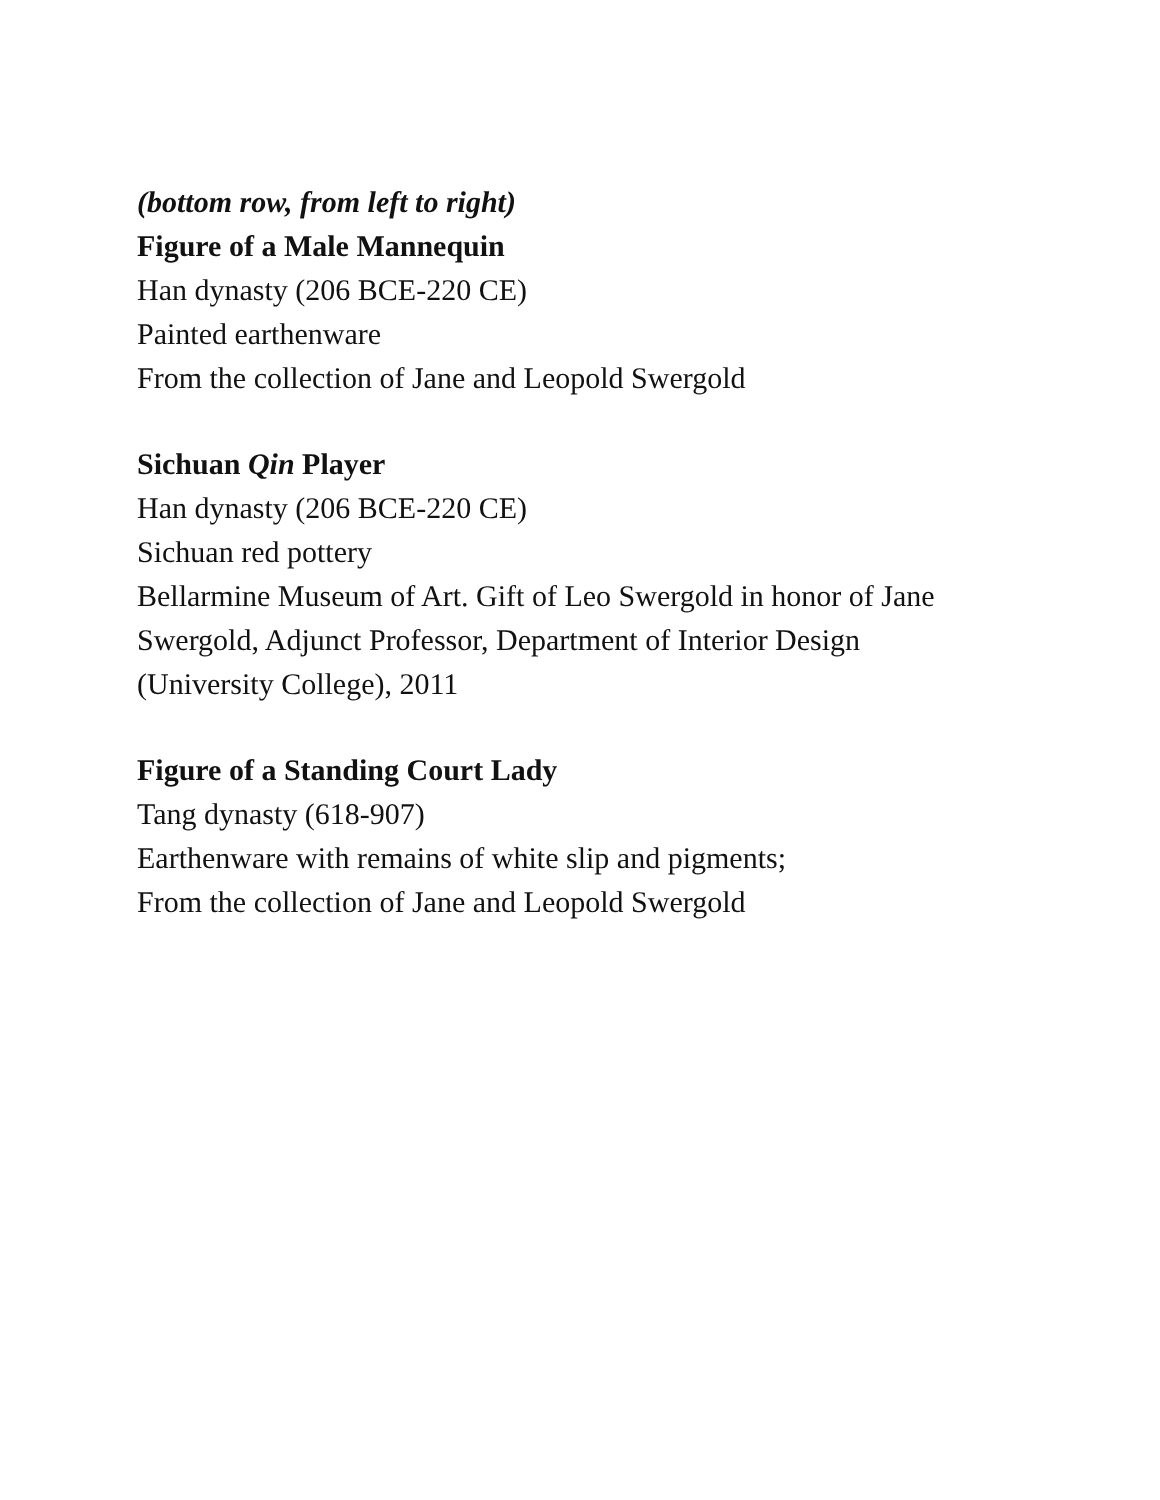(bottom row, from left to right)
Figure of a Male Mannequin
Han dynasty (206 BCE-220 CE)
Painted earthenware
From the collection of Jane and Leopold Swergold
Sichuan Qin Player
Han dynasty (206 BCE-220 CE)
Sichuan red pottery
Bellarmine Museum of Art. Gift of Leo Swergold in honor of Jane
Swergold, Adjunct Professor, Department of Interior Design
(University College), 2011
Figure of a Standing Court Lady
Tang dynasty (618-907)
Earthenware with remains of white slip and pigments;
From the collection of Jane and Leopold Swergold